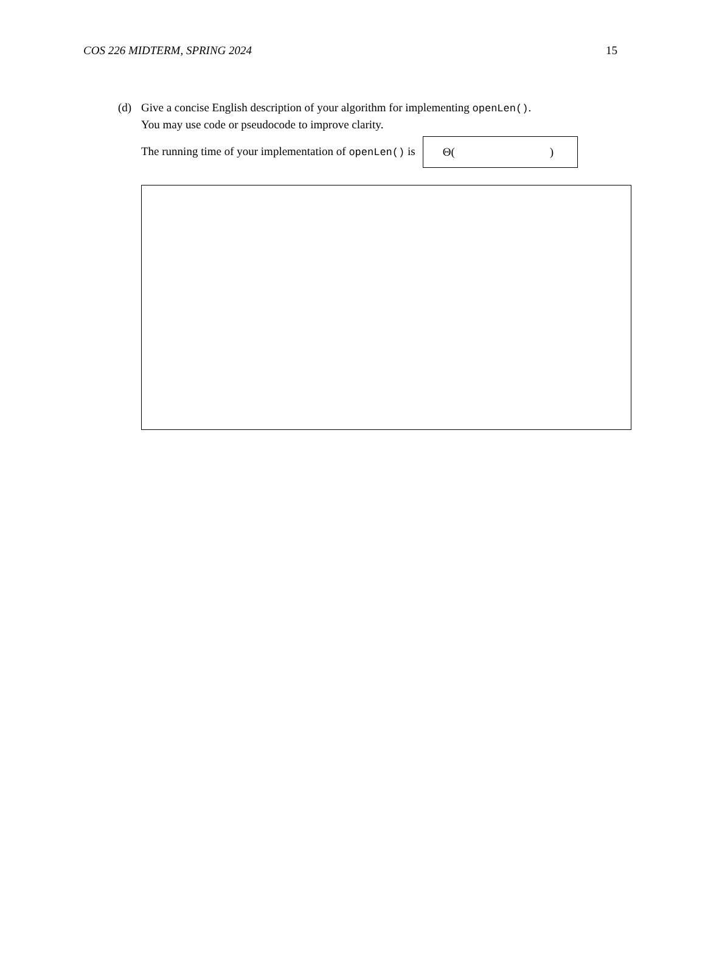COS 226 MIDTERM, SPRING 2024 15
(d) Give a concise English description of your algorithm for implementing openLen().
You may use code or pseudocode to improve clarity.
The running time of your implementation of openLen() is
Θ( )